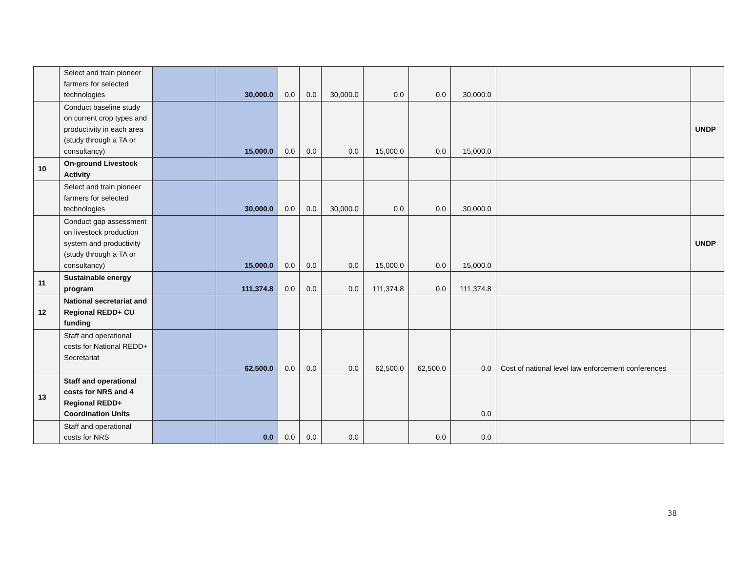| | Select and train pioneer farmers for selected technologies | | 30,000.0 | 0.0 | 0.0 | 30,000.0 | 0.0 | 0.0 | 30,000.0 | | |
| | Conduct baseline study on current crop types and productivity in each area (study through a TA or consultancy) | | 15,000.0 | 0.0 | 0.0 | 0.0 | 15,000.0 | 0.0 | 15,000.0 | | UNDP |
| 10 | On-ground Livestock Activity | | | | | | | | | | |
| | Select and train pioneer farmers for selected technologies | | 30,000.0 | 0.0 | 0.0 | 30,000.0 | 0.0 | 0.0 | 30,000.0 | | |
| | Conduct gap assessment on livestock production system and productivity (study through a TA or consultancy) | | 15,000.0 | 0.0 | 0.0 | 0.0 | 15,000.0 | 0.0 | 15,000.0 | | UNDP |
| 11 | Sustainable energy program | | 111,374.8 | 0.0 | 0.0 | 0.0 | 111,374.8 | 0.0 | 111,374.8 | | |
| 12 | National secretariat and Regional REDD+ CU funding | | | | | | | | | | |
| | Staff and operational costs for National REDD+ Secretariat | | 62,500.0 | 0.0 | 0.0 | 0.0 | 62,500.0 | 62,500.0 | 0.0 | Cost of national level law enforcement conferences | |
| 13 | Staff and operational costs for NRS and 4 Regional REDD+ Coordination Units | | | | | | | | 0.0 | | |
| | Staff and operational costs for NRS | | 0.0 | 0.0 | 0.0 | 0.0 | | 0.0 | 0.0 | | |
38